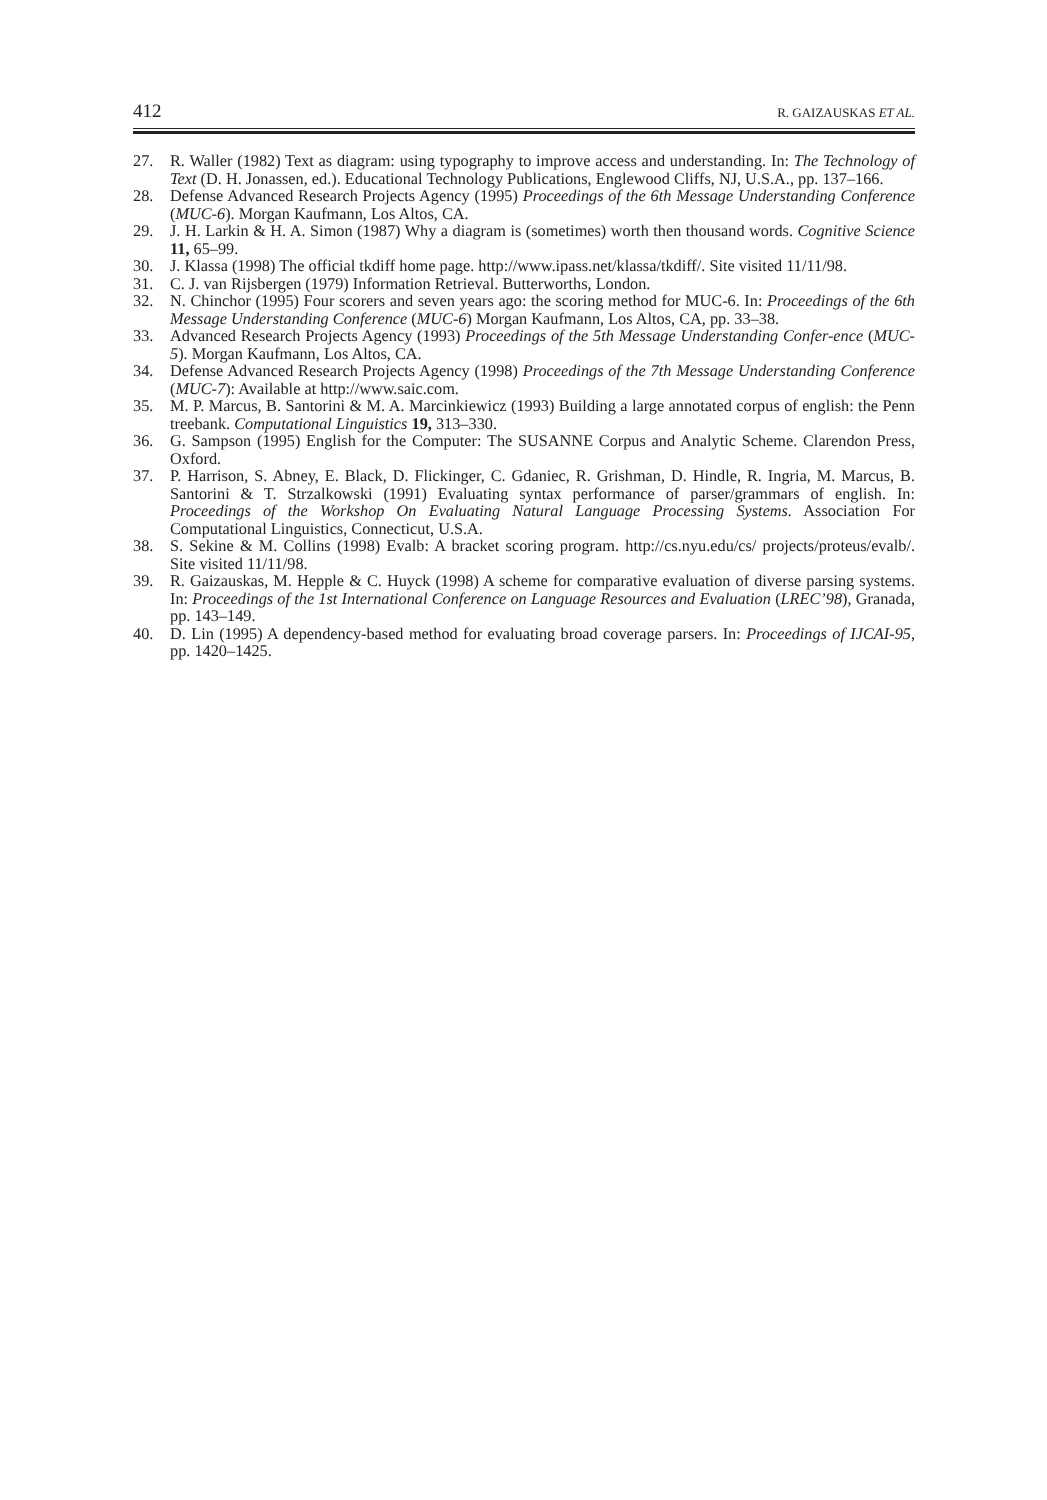412 R. GAIZAUSKAS ET AL.
27. R. Waller (1982) Text as diagram: using typography to improve access and understanding. In: The Technology of Text (D. H. Jonassen, ed.). Educational Technology Publications, Englewood Cliffs, NJ, U.S.A., pp. 137–166.
28. Defense Advanced Research Projects Agency (1995) Proceedings of the 6th Message Understanding Conference (MUC-6). Morgan Kaufmann, Los Altos, CA.
29. J. H. Larkin & H. A. Simon (1987) Why a diagram is (sometimes) worth then thousand words. Cognitive Science 11, 65–99.
30. J. Klassa (1998) The official tkdiff home page. http://www.ipass.net/klassa/tkdiff/. Site visited 11/11/98.
31. C. J. van Rijsbergen (1979) Information Retrieval. Butterworths, London.
32. N. Chinchor (1995) Four scorers and seven years ago: the scoring method for MUC-6. In: Proceedings of the 6th Message Understanding Conference (MUC-6) Morgan Kaufmann, Los Altos, CA, pp. 33–38.
33. Advanced Research Projects Agency (1993) Proceedings of the 5th Message Understanding Confer-ence (MUC-5). Morgan Kaufmann, Los Altos, CA.
34. Defense Advanced Research Projects Agency (1998) Proceedings of the 7th Message Understanding Conference (MUC-7): Available at http://www.saic.com.
35. M. P. Marcus, B. Santorini & M. A. Marcinkiewicz (1993) Building a large annotated corpus of english: the Penn treebank. Computational Linguistics 19, 313–330.
36. G. Sampson (1995) English for the Computer: The SUSANNE Corpus and Analytic Scheme. Clarendon Press, Oxford.
37. P. Harrison, S. Abney, E. Black, D. Flickinger, C. Gdaniec, R. Grishman, D. Hindle, R. Ingria, M. Marcus, B. Santorini & T. Strzalkowski (1991) Evaluating syntax performance of parser/grammars of english. In: Proceedings of the Workshop On Evaluating Natural Language Processing Systems. Association For Computational Linguistics, Connecticut, U.S.A.
38. S. Sekine & M. Collins (1998) Evalb: A bracket scoring program. http://cs.nyu.edu/cs/ projects/proteus/evalb/. Site visited 11/11/98.
39. R. Gaizauskas, M. Hepple & C. Huyck (1998) A scheme for comparative evaluation of diverse parsing systems. In: Proceedings of the 1st International Conference on Language Resources and Evaluation (LREC’98), Granada, pp. 143–149.
40. D. Lin (1995) A dependency-based method for evaluating broad coverage parsers. In: Proceedings of IJCAI-95, pp. 1420–1425.